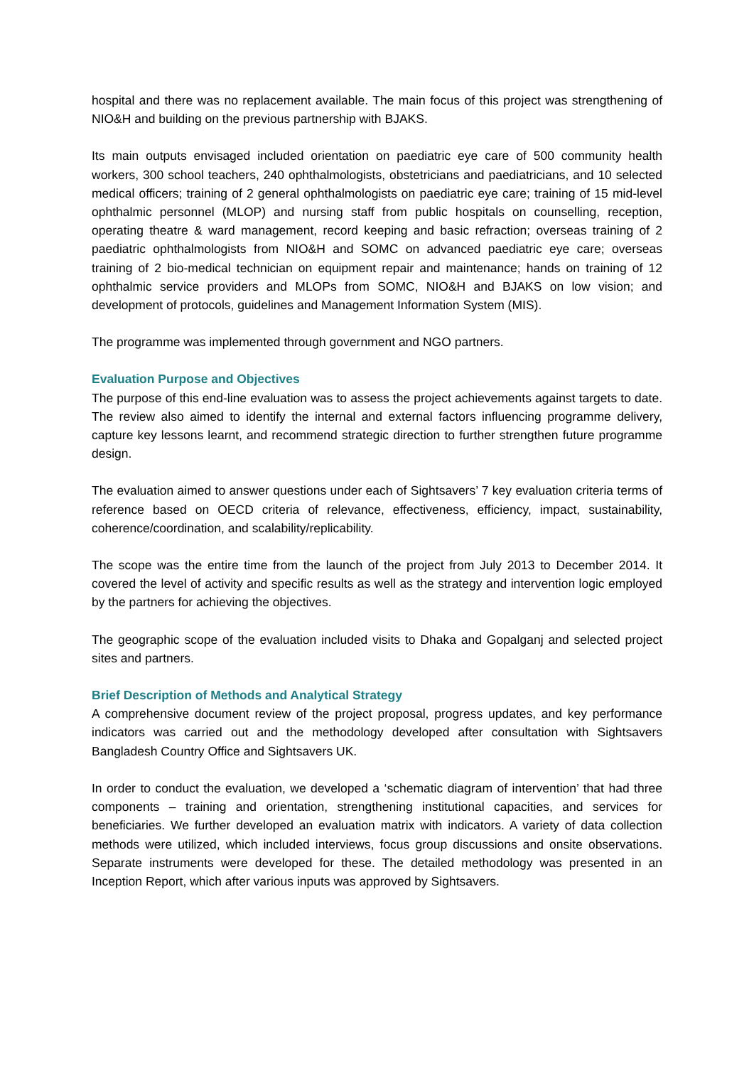hospital and there was no replacement available. The main focus of this project was strengthening of NIO&H and building on the previous partnership with BJAKS.
Its main outputs envisaged included orientation on paediatric eye care of 500 community health workers, 300 school teachers, 240 ophthalmologists, obstetricians and paediatricians, and 10 selected medical officers; training of 2 general ophthalmologists on paediatric eye care; training of 15 mid-level ophthalmic personnel (MLOP) and nursing staff from public hospitals on counselling, reception, operating theatre & ward management, record keeping and basic refraction; overseas training of 2 paediatric ophthalmologists from NIO&H and SOMC on advanced paediatric eye care; overseas training of 2 bio-medical technician on equipment repair and maintenance; hands on training of 12 ophthalmic service providers and MLOPs from SOMC, NIO&H and BJAKS on low vision; and development of protocols, guidelines and Management Information System (MIS).
The programme was implemented through government and NGO partners.
Evaluation Purpose and Objectives
The purpose of this end-line evaluation was to assess the project achievements against targets to date. The review also aimed to identify the internal and external factors influencing programme delivery, capture key lessons learnt, and recommend strategic direction to further strengthen future programme design.
The evaluation aimed to answer questions under each of Sightsavers’ 7 key evaluation criteria terms of reference based on OECD criteria of relevance, effectiveness, efficiency, impact, sustainability, coherence/coordination, and scalability/replicability.
The scope was the entire time from the launch of the project from July 2013 to December 2014. It covered the level of activity and specific results as well as the strategy and intervention logic employed by the partners for achieving the objectives.
The geographic scope of the evaluation included visits to Dhaka and Gopalganj and selected project sites and partners.
Brief Description of Methods and Analytical Strategy
A comprehensive document review of the project proposal, progress updates, and key performance indicators was carried out and the methodology developed after consultation with Sightsavers Bangladesh Country Office and Sightsavers UK.
In order to conduct the evaluation, we developed a ‘schematic diagram of intervention’ that had three components – training and orientation, strengthening institutional capacities, and services for beneficiaries. We further developed an evaluation matrix with indicators. A variety of data collection methods were utilized, which included interviews, focus group discussions and onsite observations. Separate instruments were developed for these. The detailed methodology was presented in an Inception Report, which after various inputs was approved by Sightsavers.